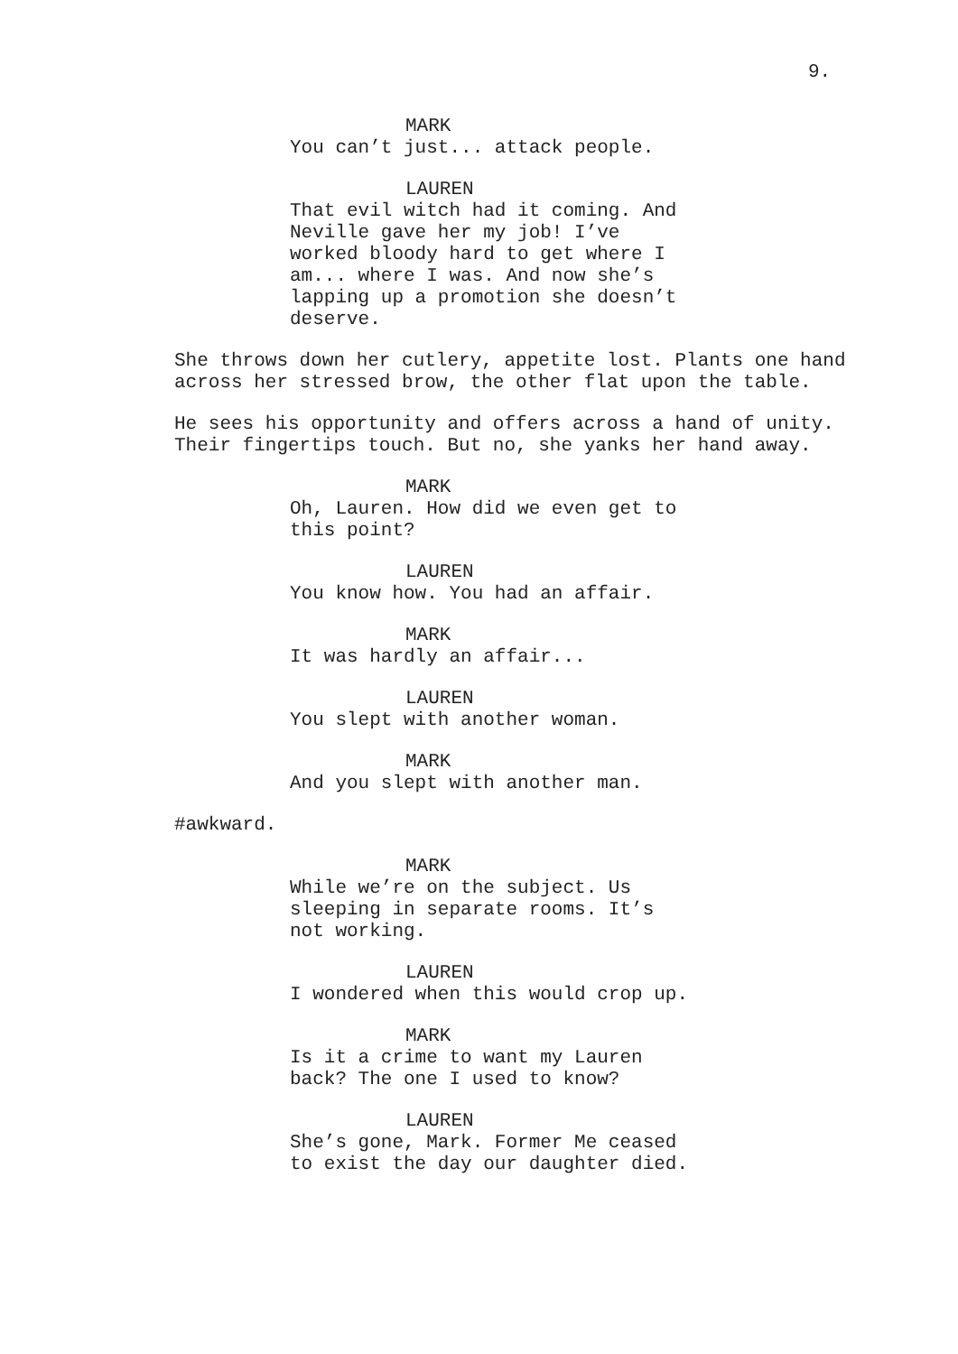9.
MARK
You can’t just... attack people.
LAUREN
That evil witch had it coming. And Neville gave her my job! I’ve worked bloody hard to get where I am... where I was. And now she’s lapping up a promotion she doesn’t deserve.
She throws down her cutlery, appetite lost. Plants one hand across her stressed brow, the other flat upon the table.
He sees his opportunity and offers across a hand of unity. Their fingertips touch. But no, she yanks her hand away.
MARK
Oh, Lauren. How did we even get to this point?
LAUREN
You know how. You had an affair.
MARK
It was hardly an affair...
LAUREN
You slept with another woman.
MARK
And you slept with another man.
#awkward.
MARK
While we’re on the subject. Us sleeping in separate rooms. It’s not working.
LAUREN
I wondered when this would crop up.
MARK
Is it a crime to want my Lauren back? The one I used to know?
LAUREN
She’s gone, Mark. Former Me ceased to exist the day our daughter died.